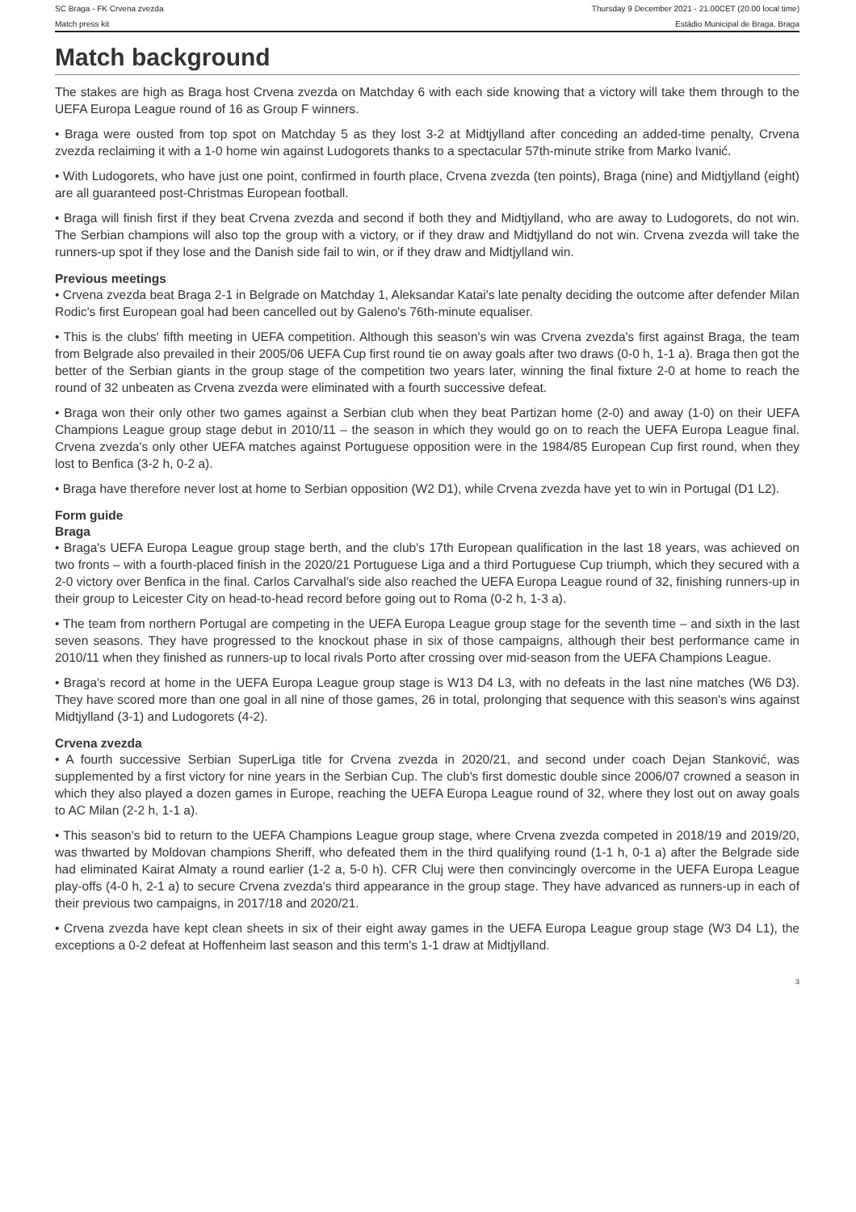SC Braga - FK Crvena zvezda Thursday 9 December 2021 - 21.00CET (20.00 local time)
Match press kit Estádio Municipal de Braga, Braga
Match background
The stakes are high as Braga host Crvena zvezda on Matchday 6 with each side knowing that a victory will take them through to the UEFA Europa League round of 16 as Group F winners.
• Braga were ousted from top spot on Matchday 5 as they lost 3-2 at Midtjylland after conceding an added-time penalty, Crvena zvezda reclaiming it with a 1-0 home win against Ludogorets thanks to a spectacular 57th-minute strike from Marko Ivanić.
• With Ludogorets, who have just one point, confirmed in fourth place, Crvena zvezda (ten points), Braga (nine) and Midtjylland (eight) are all guaranteed post-Christmas European football.
• Braga will finish first if they beat Crvena zvezda and second if both they and Midtjylland, who are away to Ludogorets, do not win. The Serbian champions will also top the group with a victory, or if they draw and Midtjylland do not win. Crvena zvezda will take the runners-up spot if they lose and the Danish side fail to win, or if they draw and Midtjylland win.
Previous meetings
• Crvena zvezda beat Braga 2-1 in Belgrade on Matchday 1, Aleksandar Katai's late penalty deciding the outcome after defender Milan Rodic's first European goal had been cancelled out by Galeno's 76th-minute equaliser.
• This is the clubs' fifth meeting in UEFA competition. Although this season's win was Crvena zvezda's first against Braga, the team from Belgrade also prevailed in their 2005/06 UEFA Cup first round tie on away goals after two draws (0-0 h, 1-1 a). Braga then got the better of the Serbian giants in the group stage of the competition two years later, winning the final fixture 2-0 at home to reach the round of 32 unbeaten as Crvena zvezda were eliminated with a fourth successive defeat.
• Braga won their only other two games against a Serbian club when they beat Partizan home (2-0) and away (1-0) on their UEFA Champions League group stage debut in 2010/11 – the season in which they would go on to reach the UEFA Europa League final. Crvena zvezda's only other UEFA matches against Portuguese opposition were in the 1984/85 European Cup first round, when they lost to Benfica (3-2 h, 0-2 a).
• Braga have therefore never lost at home to Serbian opposition (W2 D1), while Crvena zvezda have yet to win in Portugal (D1 L2).
Form guide
Braga
• Braga's UEFA Europa League group stage berth, and the club's 17th European qualification in the last 18 years, was achieved on two fronts – with a fourth-placed finish in the 2020/21 Portuguese Liga and a third Portuguese Cup triumph, which they secured with a 2-0 victory over Benfica in the final. Carlos Carvalhal's side also reached the UEFA Europa League round of 32, finishing runners-up in their group to Leicester City on head-to-head record before going out to Roma (0-2 h, 1-3 a).
• The team from northern Portugal are competing in the UEFA Europa League group stage for the seventh time – and sixth in the last seven seasons. They have progressed to the knockout phase in six of those campaigns, although their best performance came in 2010/11 when they finished as runners-up to local rivals Porto after crossing over mid-season from the UEFA Champions League.
• Braga's record at home in the UEFA Europa League group stage is W13 D4 L3, with no defeats in the last nine matches (W6 D3). They have scored more than one goal in all nine of those games, 26 in total, prolonging that sequence with this season's wins against Midtjylland (3-1) and Ludogorets (4-2).
Crvena zvezda
• A fourth successive Serbian SuperLiga title for Crvena zvezda in 2020/21, and second under coach Dejan Stanković, was supplemented by a first victory for nine years in the Serbian Cup. The club's first domestic double since 2006/07 crowned a season in which they also played a dozen games in Europe, reaching the UEFA Europa League round of 32, where they lost out on away goals to AC Milan (2-2 h, 1-1 a).
• This season's bid to return to the UEFA Champions League group stage, where Crvena zvezda competed in 2018/19 and 2019/20, was thwarted by Moldovan champions Sheriff, who defeated them in the third qualifying round (1-1 h, 0-1 a) after the Belgrade side had eliminated Kairat Almaty a round earlier (1-2 a, 5-0 h). CFR Cluj were then convincingly overcome in the UEFA Europa League play-offs (4-0 h, 2-1 a) to secure Crvena zvezda's third appearance in the group stage. They have advanced as runners-up in each of their previous two campaigns, in 2017/18 and 2020/21.
• Crvena zvezda have kept clean sheets in six of their eight away games in the UEFA Europa League group stage (W3 D4 L1), the exceptions a 0-2 defeat at Hoffenheim last season and this term's 1-1 draw at Midtjylland.
3